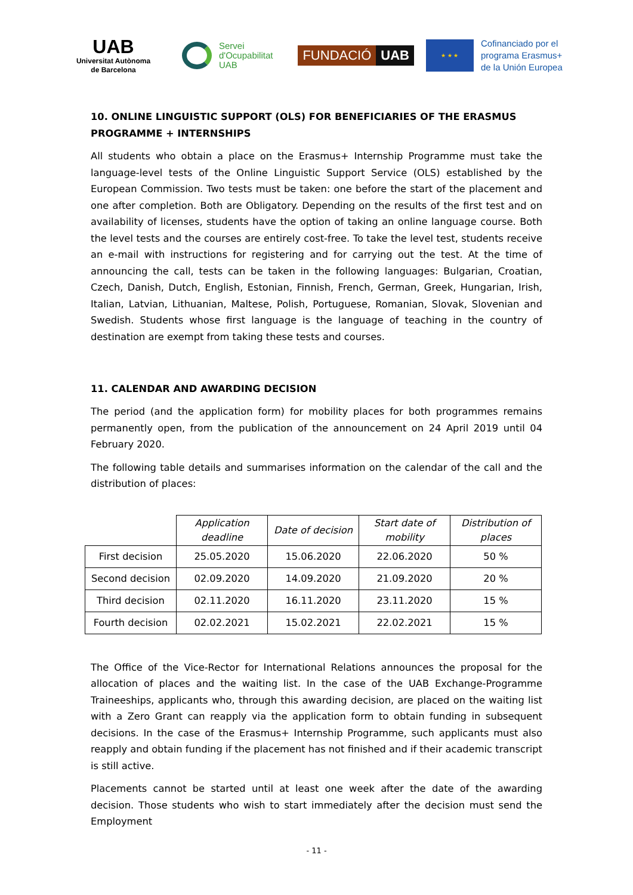UAB
Universitat Autònoma
de Barcelona
Servei
d'Ocupabilitat
UAB
FUNDACIÓ UAB
★ ★ ★
Cofinanciado por el
programa Erasmus+
de la Unión Europea
10. ONLINE LINGUISTIC SUPPORT (OLS) FOR BENEFICIARIES OF THE ERASMUS PROGRAMME + INTERNSHIPS
All students who obtain a place on the Erasmus+ Internship Programme must take the language-level tests of the Online Linguistic Support Service (OLS) established by the European Commission. Two tests must be taken: one before the start of the placement and one after completion. Both are Obligatory. Depending on the results of the first test and on availability of licenses, students have the option of taking an online language course. Both the level tests and the courses are entirely cost-free. To take the level test, students receive an e-mail with instructions for registering and for carrying out the test. At the time of announcing the call, tests can be taken in the following languages: Bulgarian, Croatian, Czech, Danish, Dutch, English, Estonian, Finnish, French, German, Greek, Hungarian, Irish, Italian, Latvian, Lithuanian, Maltese, Polish, Portuguese, Romanian, Slovak, Slovenian and Swedish. Students whose first language is the language of teaching in the country of destination are exempt from taking these tests and courses.
11. CALENDAR AND AWARDING DECISION
The period (and the application form) for mobility places for both programmes remains permanently open, from the publication of the announcement on 24 April 2019 until 04 February 2020.
The following table details and summarises information on the calendar of the call and the distribution of places:
| | Application deadline | Date of decision | Start date of mobility | Distribution of places |
| --- | --- | --- | --- | --- |
| First decision | 25.05.2020 | 15.06.2020 | 22.06.2020 | 50 % |
| Second decision | 02.09.2020 | 14.09.2020 | 21.09.2020 | 20 % |
| Third decision | 02.11.2020 | 16.11.2020 | 23.11.2020 | 15 % |
| Fourth decision | 02.02.2021 | 15.02.2021 | 22.02.2021 | 15 % |
The Office of the Vice-Rector for International Relations announces the proposal for the allocation of places and the waiting list. In the case of the UAB Exchange-Programme Traineeships, applicants who, through this awarding decision, are placed on the waiting list with a Zero Grant can reapply via the application form to obtain funding in subsequent decisions. In the case of the Erasmus+ Internship Programme, such applicants must also reapply and obtain funding if the placement has not finished and if their academic transcript is still active.
Placements cannot be started until at least one week after the date of the awarding decision. Those students who wish to start immediately after the decision must send the Employment
- 11 -